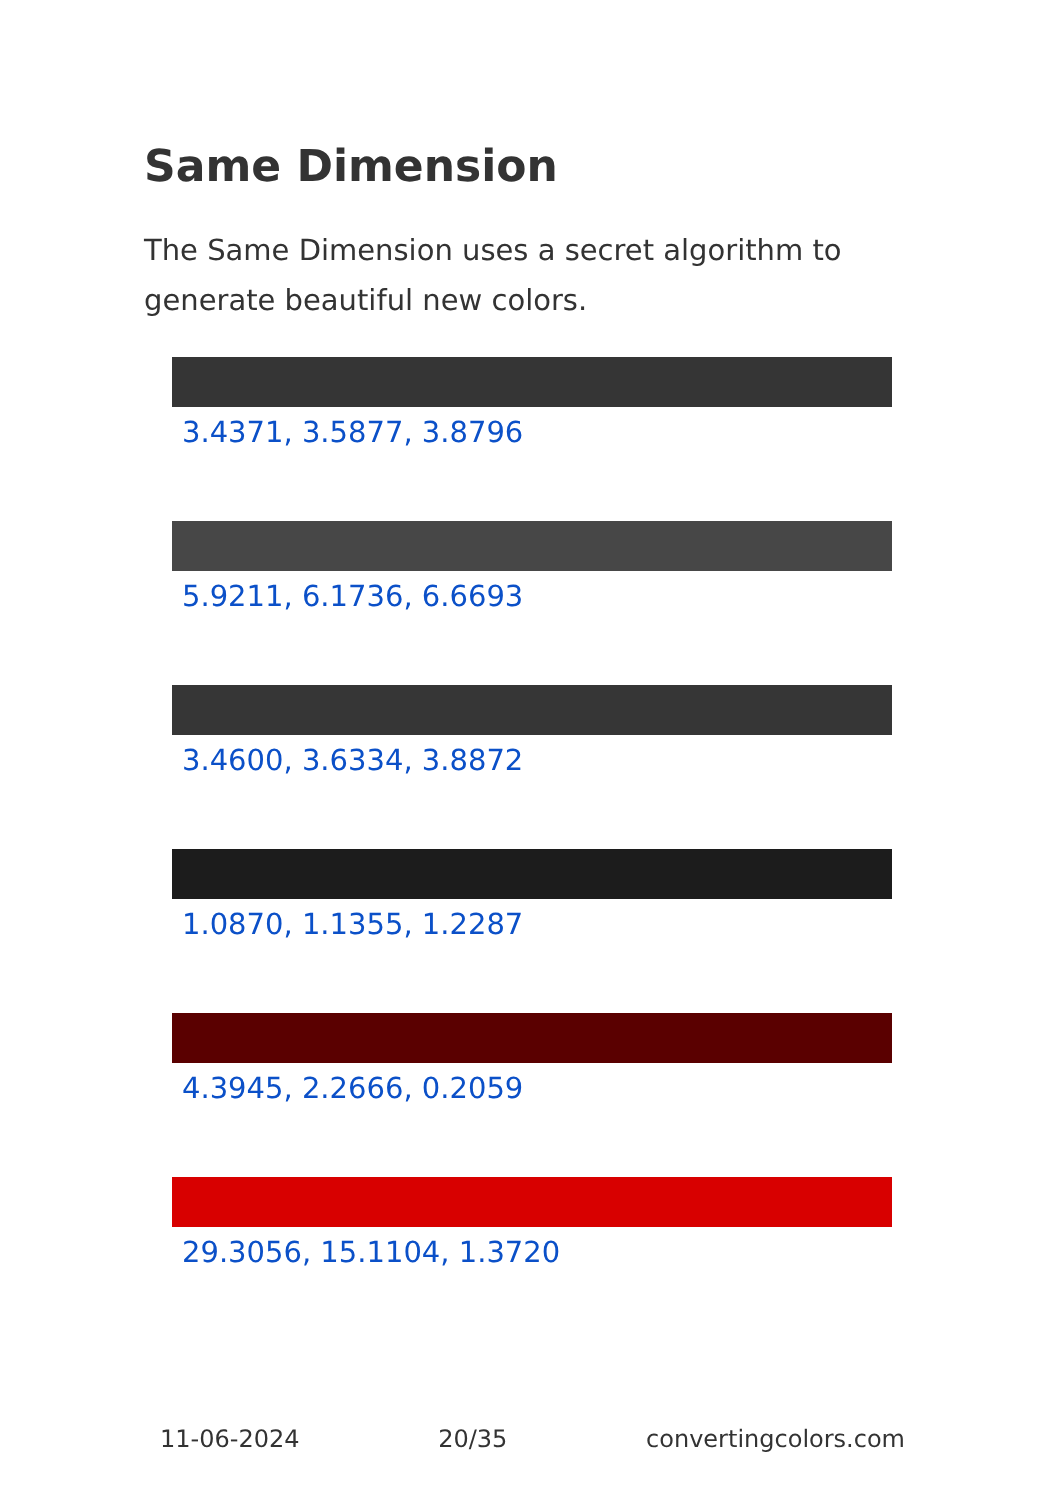Same Dimension
The Same Dimension uses a secret algorithm to generate beautiful new colors.
3.4371, 3.5877, 3.8796
5.9211, 6.1736, 6.6693
3.4600, 3.6334, 3.8872
1.0870, 1.1355, 1.2287
4.3945, 2.2666, 0.2059
29.3056, 15.1104, 1.3720
11-06-2024 20/35 convertingcolors.com